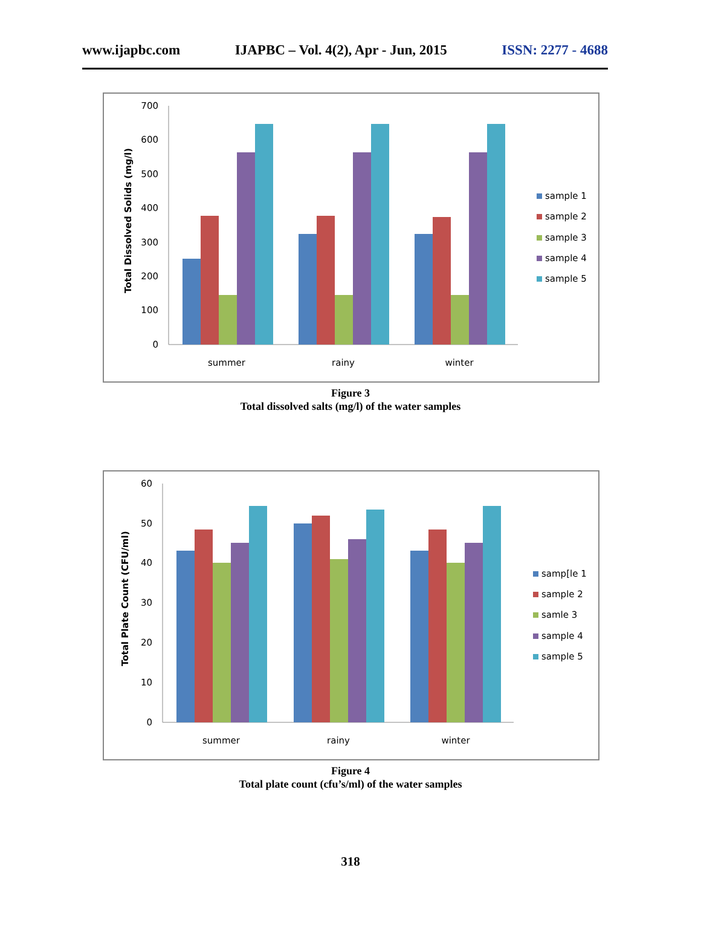www.ijapbc.com IJAPBC – Vol. 4(2), Apr - Jun, 2015 ISSN: 2277 - 4688
Total Dissolved Solids (mg/l)
700
600
500
400
300
200
100
0
summer
rainy
winter
sample 1
sample 2
sample 3
sample 4
sample 5
Figure 3
Total dissolved salts (mg/l) of the water samples
Total Plate Count (CFU/ml)
60
50
40
30
20
10
0
summer
rainy
winter
samp[le 1
sample 2
samle 3
sample 4
sample 5
Figure 4
Total plate count (cfu’s/ml) of the water samples
318